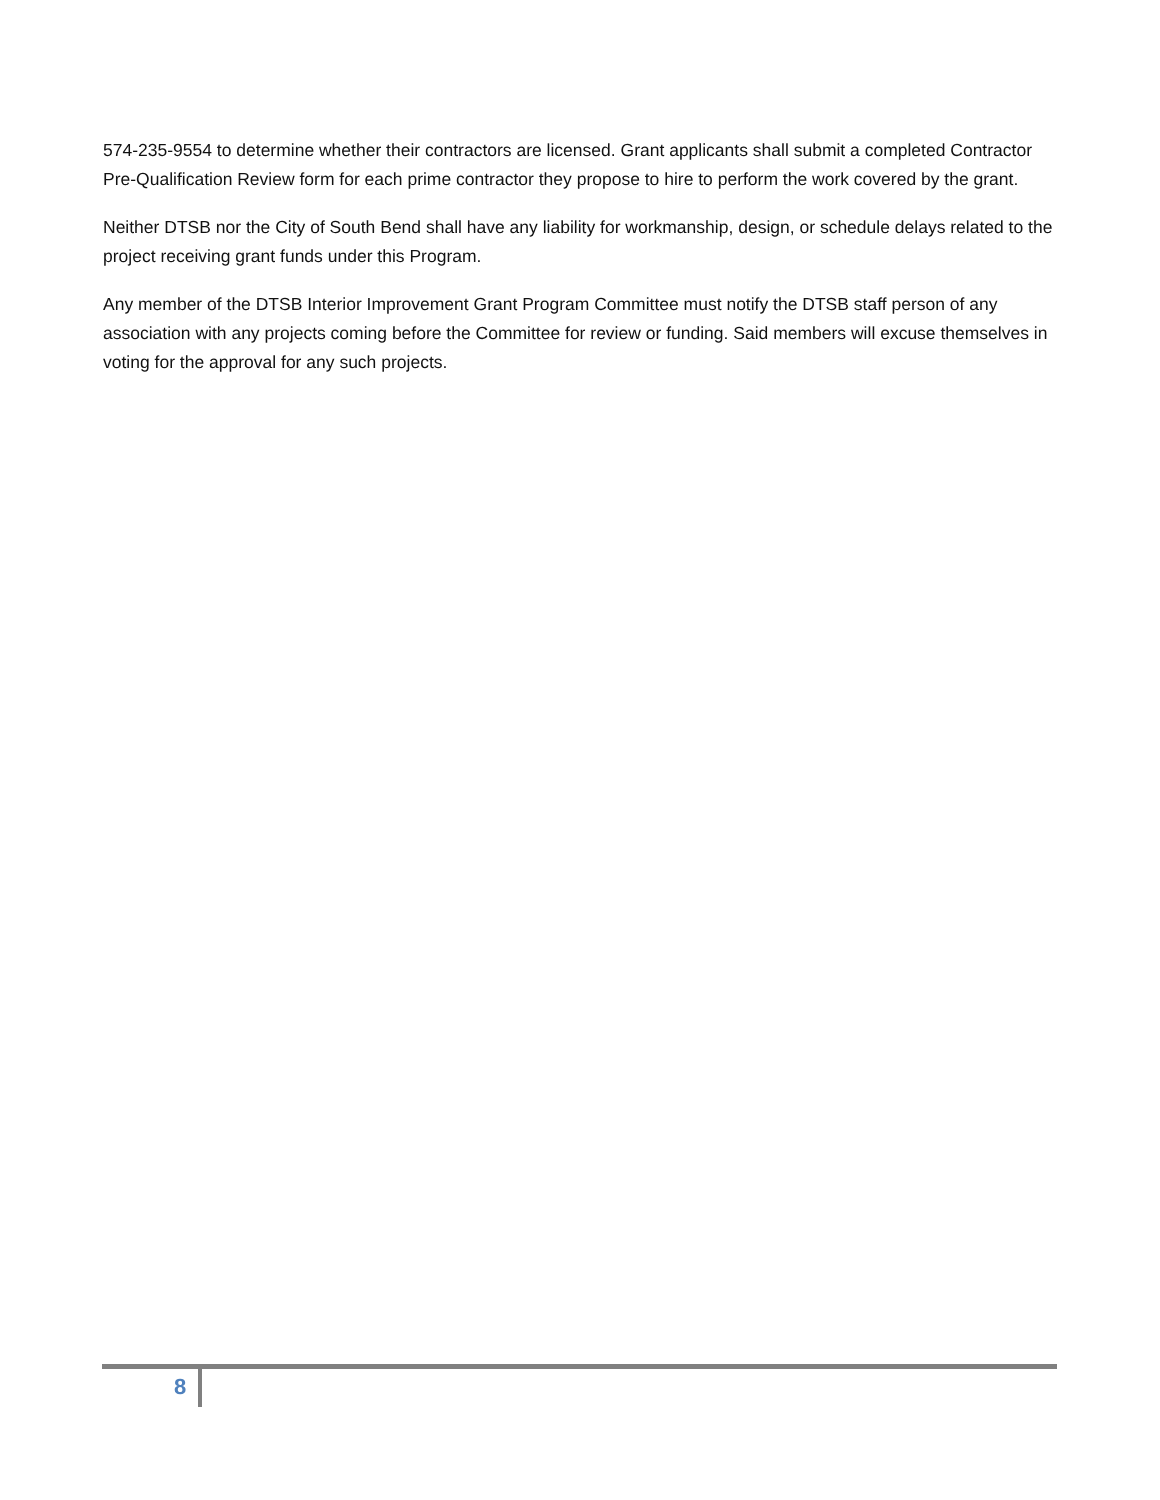574-235-9554 to determine whether their contractors are licensed. Grant applicants shall submit a completed Contractor Pre-Qualification Review form for each prime contractor they propose to hire to perform the work covered by the grant.
Neither DTSB nor the City of South Bend shall have any liability for workmanship, design, or schedule delays related to the project receiving grant funds under this Program.
Any member of the DTSB Interior Improvement Grant Program Committee must notify the DTSB staff person of any association with any projects coming before the Committee for review or funding. Said members will excuse themselves in voting for the approval for any such projects.
8